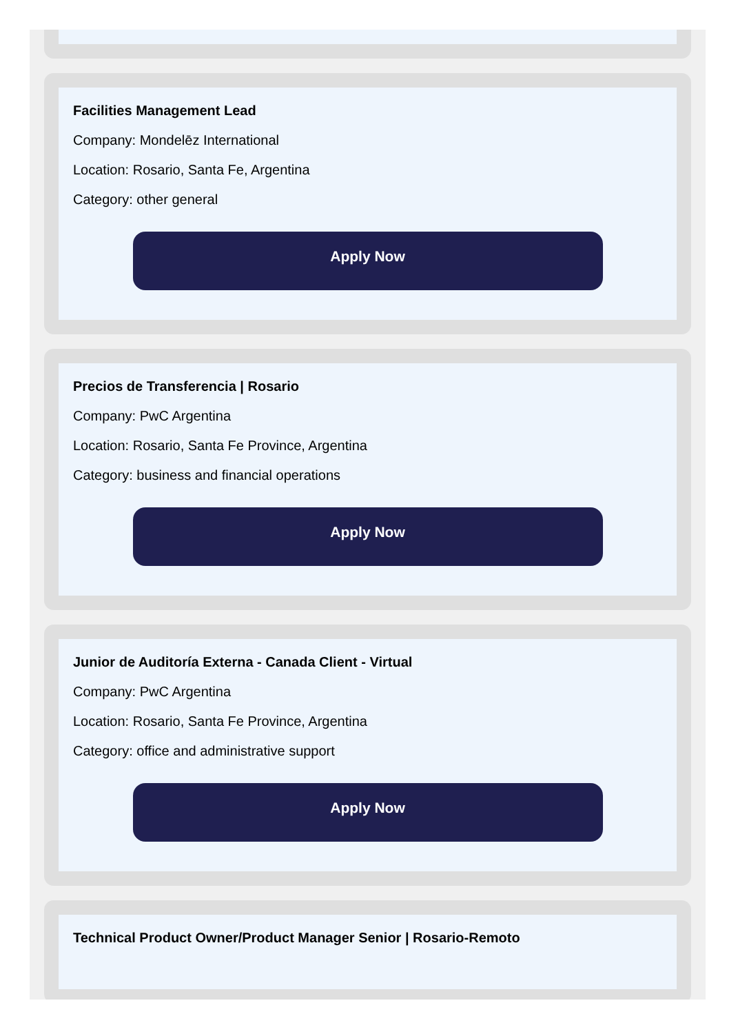Facilities Management Lead
Company: Mondelēz International
Location: Rosario, Santa Fe, Argentina
Category: other general
Apply Now
Precios de Transferencia | Rosario
Company: PwC Argentina
Location: Rosario, Santa Fe Province, Argentina
Category: business and financial operations
Apply Now
Junior de Auditoría Externa - Canada Client - Virtual
Company: PwC Argentina
Location: Rosario, Santa Fe Province, Argentina
Category: office and administrative support
Apply Now
Technical Product Owner/Product Manager Senior | Rosario-Remoto